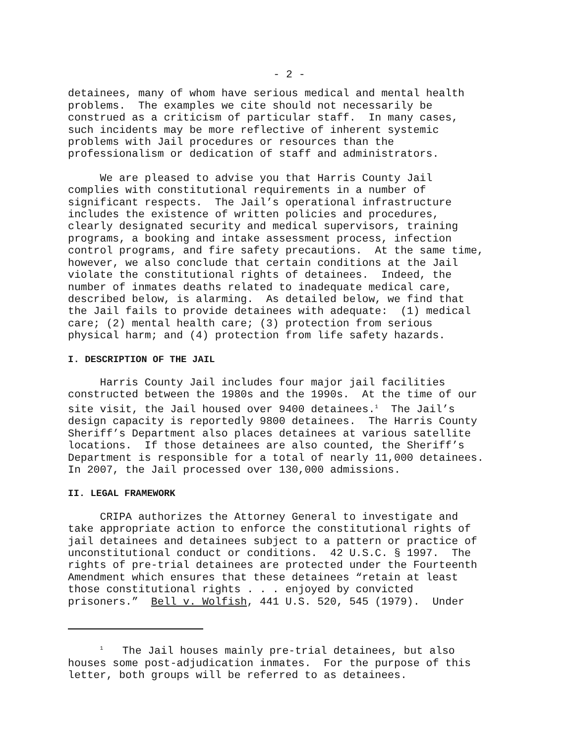- 2 -
detainees, many of whom have serious medical and mental health problems. The examples we cite should not necessarily be construed as a criticism of particular staff. In many cases, such incidents may be more reflective of inherent systemic problems with Jail procedures or resources than the professionalism or dedication of staff and administrators.
We are pleased to advise you that Harris County Jail complies with constitutional requirements in a number of significant respects. The Jail’s operational infrastructure includes the existence of written policies and procedures, clearly designated security and medical supervisors, training programs, a booking and intake assessment process, infection control programs, and fire safety precautions. At the same time, however, we also conclude that certain conditions at the Jail violate the constitutional rights of detainees. Indeed, the number of inmates deaths related to inadequate medical care, described below, is alarming. As detailed below, we find that the Jail fails to provide detainees with adequate: (1) medical care; (2) mental health care; (3) protection from serious physical harm; and (4) protection from life safety hazards.
I. DESCRIPTION OF THE JAIL
Harris County Jail includes four major jail facilities constructed between the 1980s and the 1990s. At the time of our site visit, the Jail housed over 9400 detainees.<sup>1</sup> The Jail’s design capacity is reportedly 9800 detainees. The Harris County Sheriff’s Department also places detainees at various satellite locations. If those detainees are also counted, the Sheriff’s Department is responsible for a total of nearly 11,000 detainees. In 2007, the Jail processed over 130,000 admissions.
II. LEGAL FRAMEWORK
CRIPA authorizes the Attorney General to investigate and take appropriate action to enforce the constitutional rights of jail detainees and detainees subject to a pattern or practice of unconstitutional conduct or conditions. 42 U.S.C. § 1997. The rights of pre-trial detainees are protected under the Fourteenth Amendment which ensures that these detainees “retain at least those constitutional rights . . . enjoyed by convicted prisoners.” Bell v. Wolfish, 441 U.S. 520, 545 (1979). Under
<sup>1</sup> The Jail houses mainly pre-trial detainees, but also houses some post-adjudication inmates. For the purpose of this letter, both groups will be referred to as detainees.